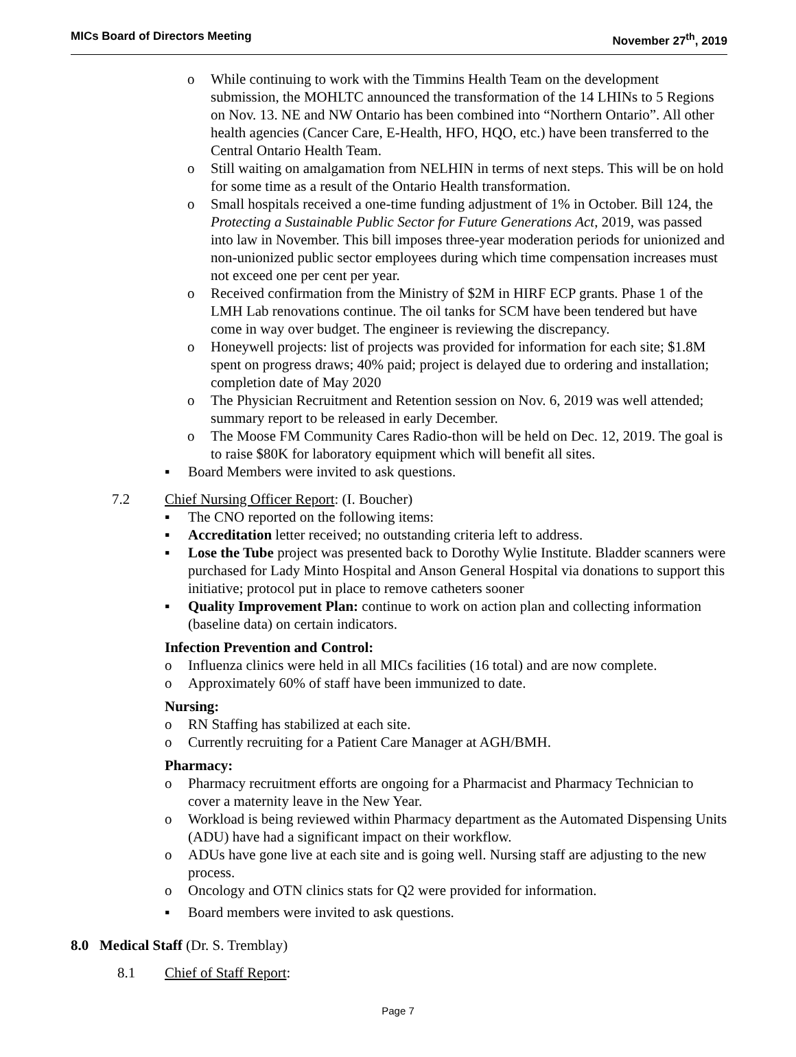MICs Board of Directors Meeting November 27<sup>th</sup>, 2019
o While continuing to work with the Timmins Health Team on the development submission, the MOHLTC announced the transformation of the 14 LHINs to 5 Regions on Nov. 13. NE and NW Ontario has been combined into “Northern Ontario”. All other health agencies (Cancer Care, E-Health, HFO, HQO, etc.) have been transferred to the Central Ontario Health Team.
o Still waiting on amalgamation from NELHIN in terms of next steps. This will be on hold for some time as a result of the Ontario Health transformation.
o Small hospitals received a one-time funding adjustment of 1% in October. Bill 124, the Protecting a Sustainable Public Sector for Future Generations Act, 2019, was passed into law in November. This bill imposes three-year moderation periods for unionized and non-unionized public sector employees during which time compensation increases must not exceed one per cent per year.
o Received confirmation from the Ministry of $2M in HIRF ECP grants. Phase 1 of the LMH Lab renovations continue. The oil tanks for SCM have been tendered but have come in way over budget. The engineer is reviewing the discrepancy.
o Honeywell projects: list of projects was provided for information for each site; $1.8M spent on progress draws; 40% paid; project is delayed due to ordering and installation; completion date of May 2020
o The Physician Recruitment and Retention session on Nov. 6, 2019 was well attended; summary report to be released in early December.
o The Moose FM Community Cares Radio-thon will be held on Dec. 12, 2019. The goal is to raise $80K for laboratory equipment which will benefit all sites.
▪ Board Members were invited to ask questions.
7.2 Chief Nursing Officer Report: (I. Boucher)
▪ The CNO reported on the following items:
▪ Accreditation letter received; no outstanding criteria left to address.
▪ Lose the Tube project was presented back to Dorothy Wylie Institute. Bladder scanners were purchased for Lady Minto Hospital and Anson General Hospital via donations to support this initiative; protocol put in place to remove catheters sooner
▪ Quality Improvement Plan: continue to work on action plan and collecting information (baseline data) on certain indicators.
Infection Prevention and Control:
o Influenza clinics were held in all MICs facilities (16 total) and are now complete.
o Approximately 60% of staff have been immunized to date.
Nursing:
o RN Staffing has stabilized at each site.
o Currently recruiting for a Patient Care Manager at AGH/BMH.
Pharmacy:
o Pharmacy recruitment efforts are ongoing for a Pharmacist and Pharmacy Technician to cover a maternity leave in the New Year.
o Workload is being reviewed within Pharmacy department as the Automated Dispensing Units (ADU) have had a significant impact on their workflow.
o ADUs have gone live at each site and is going well. Nursing staff are adjusting to the new process.
o Oncology and OTN clinics stats for Q2 were provided for information.
▪ Board members were invited to ask questions.
8.0 Medical Staff (Dr. S. Tremblay)
8.1 Chief of Staff Report:
Page 7